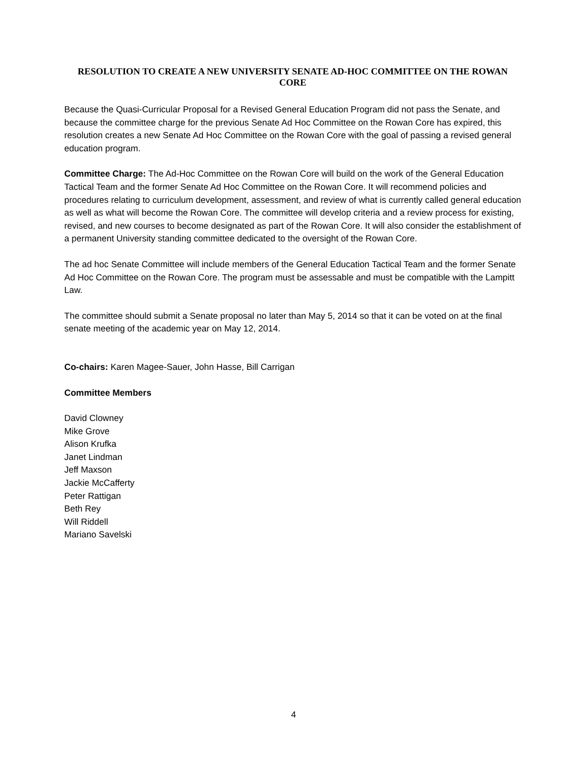RESOLUTION TO CREATE A NEW UNIVERSITY SENATE AD-HOC COMMITTEE ON THE ROWAN CORE
Because the Quasi-Curricular Proposal for a Revised General Education Program did not pass the Senate, and because the committee charge for the previous Senate Ad Hoc Committee on the Rowan Core has expired, this resolution creates a new Senate Ad Hoc Committee on the Rowan Core with the goal of passing a revised general education program.
Committee Charge: The Ad-Hoc Committee on the Rowan Core will build on the work of the General Education Tactical Team and the former Senate Ad Hoc Committee on the Rowan Core. It will recommend policies and procedures relating to curriculum development, assessment, and review of what is currently called general education as well as what will become the Rowan Core. The committee will develop criteria and a review process for existing, revised, and new courses to become designated as part of the Rowan Core. It will also consider the establishment of a permanent University standing committee dedicated to the oversight of the Rowan Core.
The ad hoc Senate Committee will include members of the General Education Tactical Team and the former Senate Ad Hoc Committee on the Rowan Core. The program must be assessable and must be compatible with the Lampitt Law.
The committee should submit a Senate proposal no later than May 5, 2014 so that it can be voted on at the final senate meeting of the academic year on May 12, 2014.
Co-chairs: Karen Magee-Sauer, John Hasse, Bill Carrigan
Committee Members
David Clowney
Mike Grove
Alison Krufka
Janet Lindman
Jeff Maxson
Jackie McCafferty
Peter Rattigan
Beth Rey
Will Riddell
Mariano Savelski
4